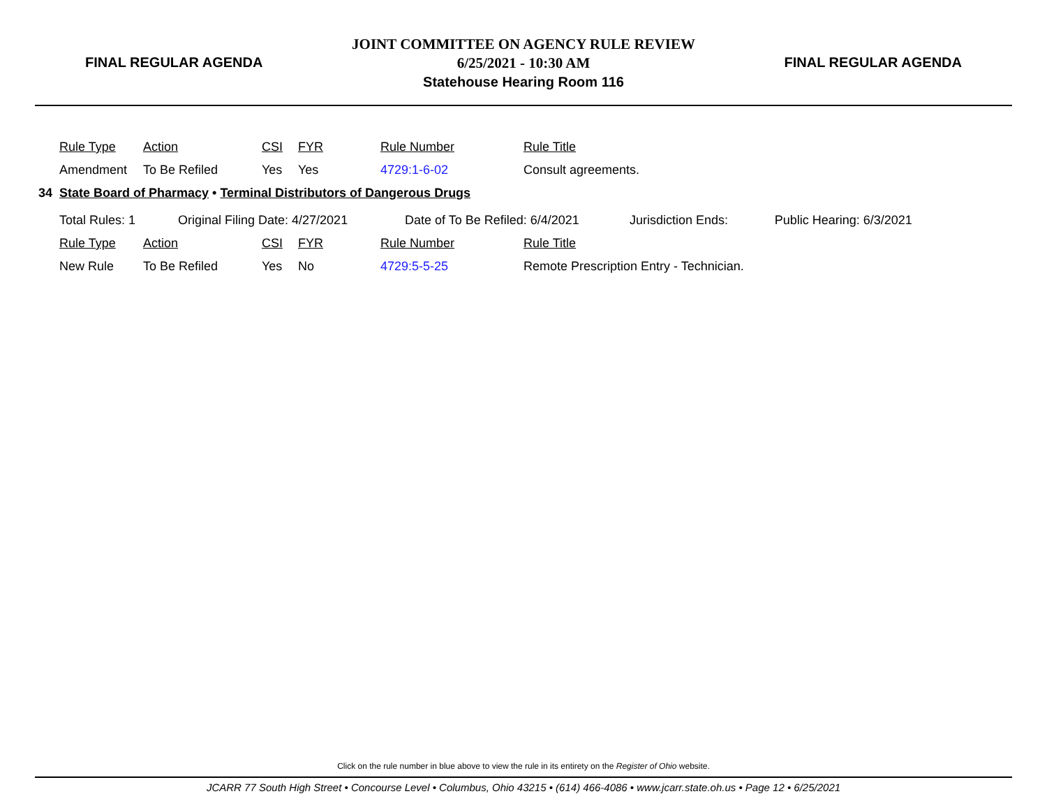FINAL REGULAR AGENDA FINAL REGULAR AGENDA
JOINT COMMITTEE ON AGENCY RULE REVIEW
6/25/2021 - 10:30 AM
Statehouse Hearing Room 116
| | Rule Type | Action | CSI | FYR | Rule Number | Rule Title |
| | Amendment | To Be Refiled | Yes | Yes | 4729:1-6-02 | Consult agreements. |
| 34 State Board of Pharmacy • Terminal Distributors of Dangerous Drugs | | | | | | |
| | Total Rules: 1 | Original Filing Date: 4/27/2021 | Date of To Be Refiled: 6/4/2021 | Jurisdiction Ends: | Public Hearing: 6/3/2021 |
| | Rule Type | Action | CSI | FYR | Rule Number | Rule Title |
| | New Rule | To Be Refiled | Yes | No | 4729:5-5-25 | Remote Prescription Entry - Technician. |
Click on the rule number in blue above to view the rule in its entirety on the Register of Ohio website.
JCARR 77 South High Street • Concourse Level • Columbus, Ohio 43215 • (614) 466-4086 • www.jcarr.state.oh.us • Page 12 • 6/25/2021